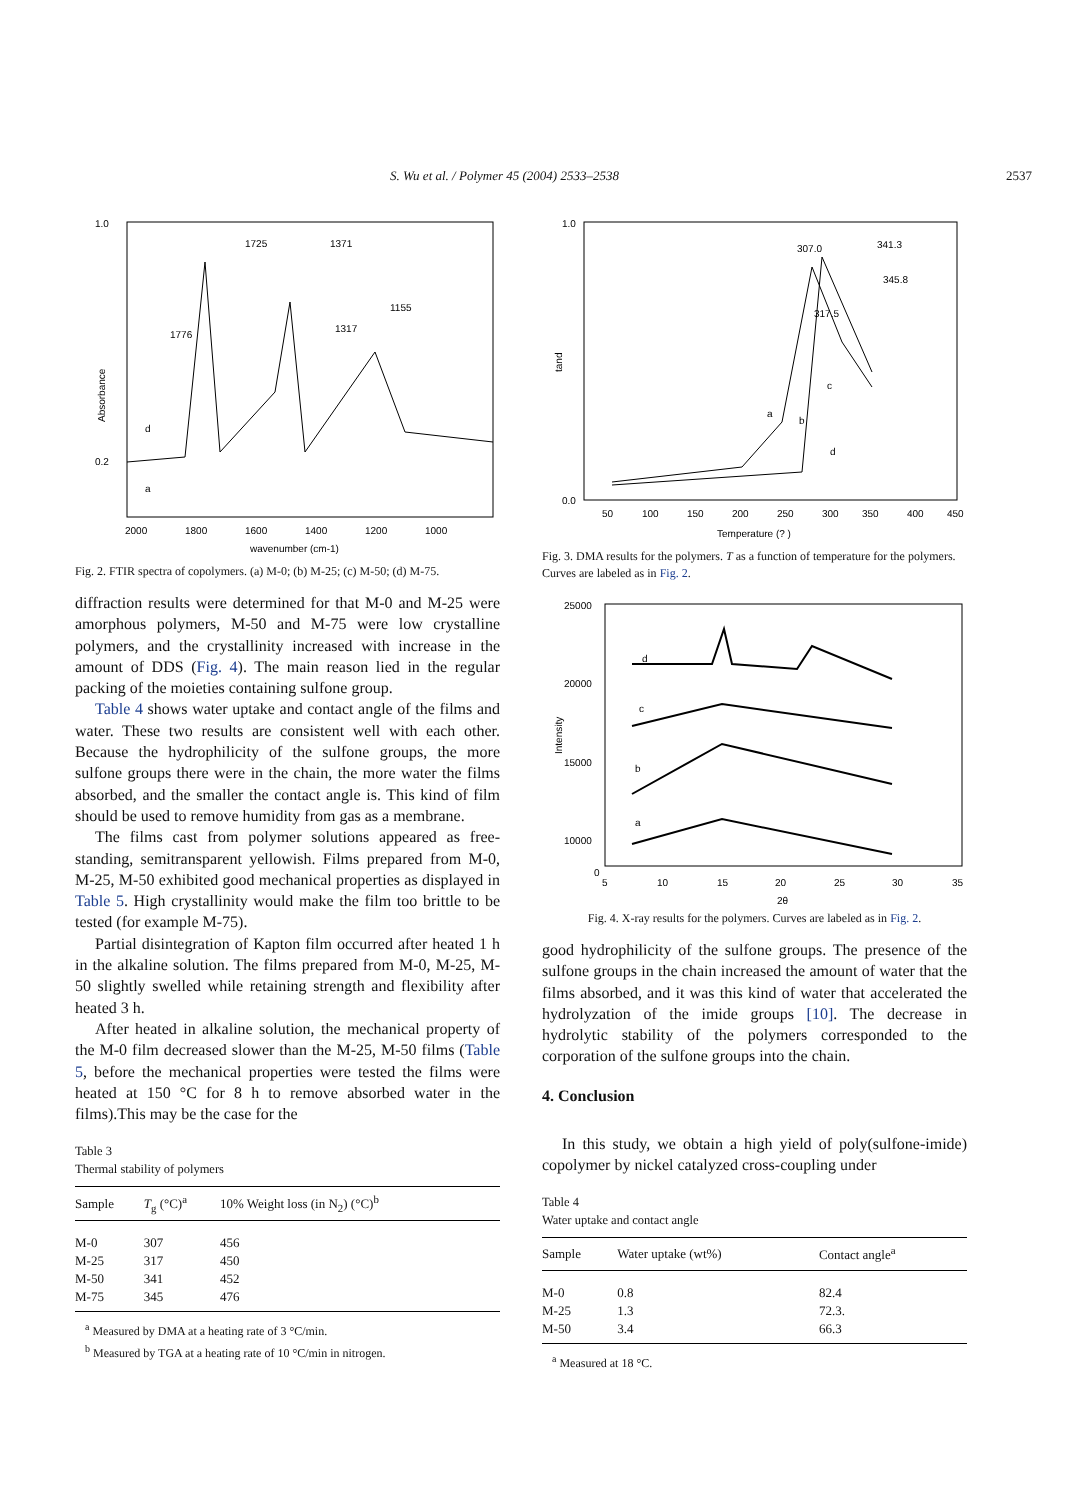S. Wu et al. / Polymer 45 (2004) 2533–2538 2537
Absorbance
1.0
0.2
2000
1800
1600
1400
1200
1000
wavenumber (cm-1)
1725
1371
1776
1317
1155
d
a
Fig. 2. FTIR spectra of copolymers. (a) M-0; (b) M-25; (c) M-50; (d) M-75.
diffraction results were determined for that M-0 and M-25 were amorphous polymers, M-50 and M-75 were low crystalline polymers, and the crystallinity increased with increase in the amount of DDS (Fig. 4). The main reason lied in the regular packing of the moieties containing sulfone group.
Table 4 shows water uptake and contact angle of the films and water. These two results are consistent well with each other. Because the hydrophilicity of the sulfone groups, the more sulfone groups there were in the chain, the more water the films absorbed, and the smaller the contact angle is. This kind of film should be used to remove humidity from gas as a membrane.
The films cast from polymer solutions appeared as free-standing, semitransparent yellowish. Films prepared from M-0, M-25, M-50 exhibited good mechanical properties as displayed in Table 5. High crystallinity would make the film too brittle to be tested (for example M-75).
Partial disintegration of Kapton film occurred after heated 1 h in the alkaline solution. The films prepared from M-0, M-25, M-50 slightly swelled while retaining strength and flexibility after heated 3 h.
After heated in alkaline solution, the mechanical property of the M-0 film decreased slower than the M-25, M-50 films (Table 5, before the mechanical properties were tested the films were heated at 150 °C for 8 h to remove absorbed water in the films).This may be the case for the
Table 3
Thermal stability of polymers
| Sample | T<sub>g</sub> (°C)<sup>a</sup> | 10% Weight loss (in N<sub>2</sub>) (°C)<sup>b</sup> |
| --- | --- | --- |
| M-0 | 307 | 456 |
| M-25 | 317 | 450 |
| M-50 | 341 | 452 |
| M-75 | 345 | 476 |
<sup>a</sup> Measured by DMA at a heating rate of 3 °C/min.
<sup>b</sup> Measured by TGA at a heating rate of 10 °C/min in nitrogen.
tand
1.0
0.0
50
100
150
200
250
300
350
400
450
Temperature (? )
307.0
341.3
345.8
317.5
a
b
c
d
Fig. 3. DMA results for the polymers. T as a function of temperature for the polymers. Curves are labeled as in Fig. 2.
Intensity
25000
20000
15000
10000
0
5
10
15
20
25
30
35
2θ
d
c
b
a
Fig. 4. X-ray results for the polymers. Curves are labeled as in Fig. 2.
good hydrophilicity of the sulfone groups. The presence of the sulfone groups in the chain increased the amount of water that the films absorbed, and it was this kind of water that accelerated the hydrolyzation of the imide groups [10]. The decrease in hydrolytic stability of the polymers corresponded to the corporation of the sulfone groups into the chain.
4. Conclusion
In this study, we obtain a high yield of poly(sulfone-imide) copolymer by nickel catalyzed cross-coupling under
Table 4
Water uptake and contact angle
| Sample | Water uptake (wt%) | Contact angle<sup>a</sup> |
| --- | --- | --- |
| M-0 | 0.8 | 82.4 |
| M-25 | 1.3 | 72.3. |
| M-50 | 3.4 | 66.3 |
<sup>a</sup> Measured at 18 °C.